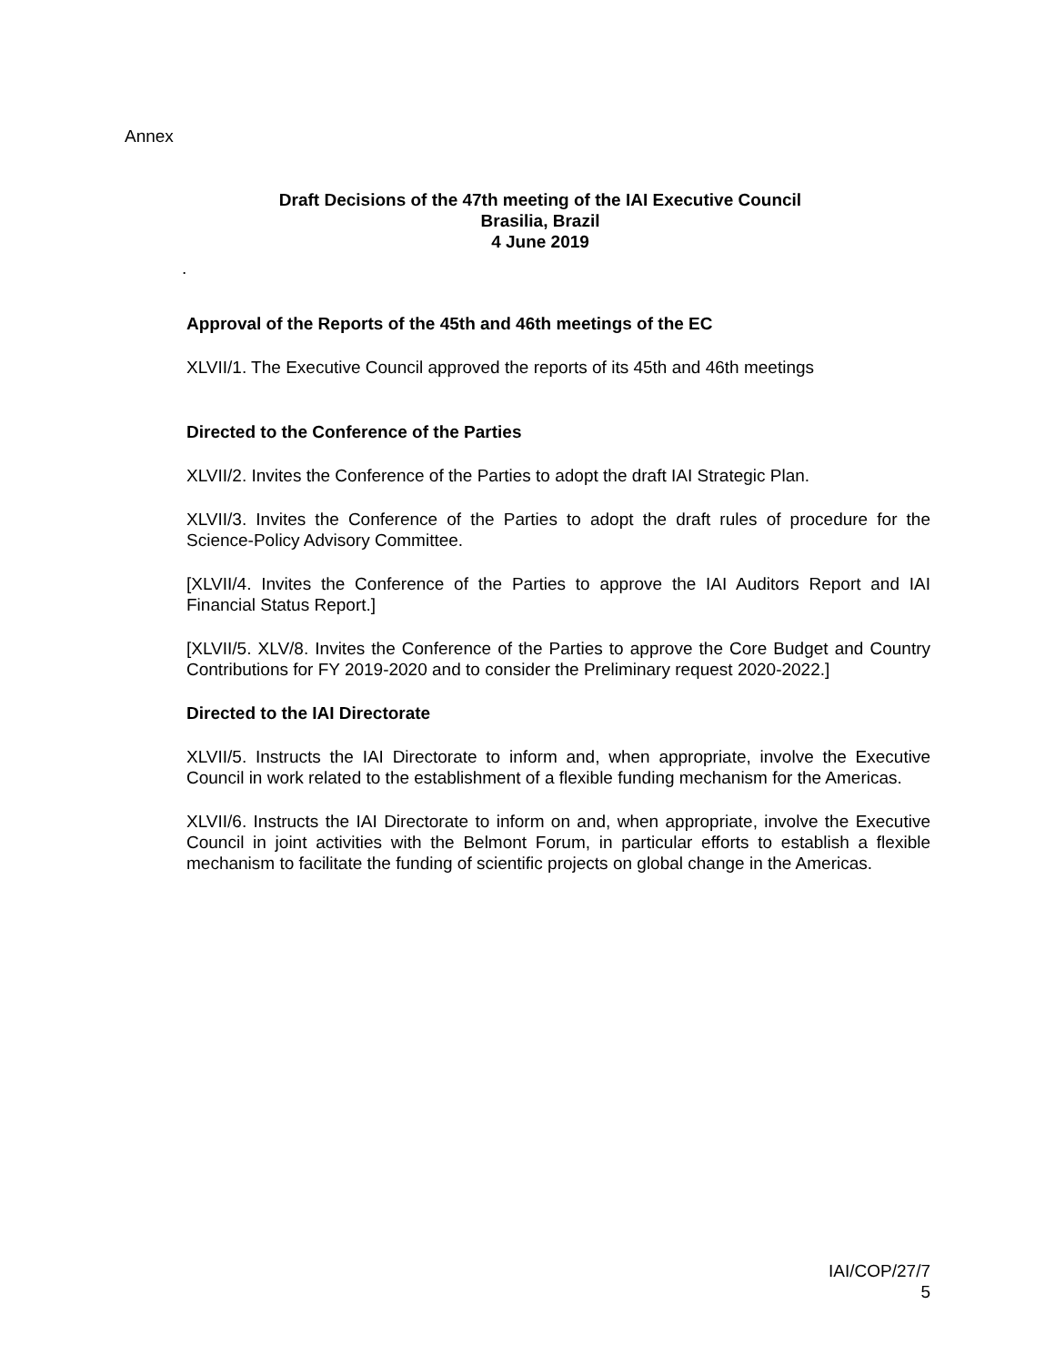Annex
Draft Decisions of the 47th meeting of the IAI Executive Council
Brasilia, Brazil
4 June 2019
.
Approval of the Reports of the 45th and 46th meetings of the EC
XLVII/1. The Executive Council approved the reports of its 45th and 46th meetings
Directed to the Conference of the Parties
XLVII/2. Invites the Conference of the Parties to adopt the draft IAI Strategic Plan.
XLVII/3. Invites the Conference of the Parties to adopt the draft rules of procedure for the Science-Policy Advisory Committee.
[XLVII/4. Invites the Conference of the Parties to approve the IAI Auditors Report and IAI Financial Status Report.]
[XLVII/5. XLV/8. Invites the Conference of the Parties to approve the Core Budget and Country Contributions for FY 2019-2020 and to consider the Preliminary request 2020-2022.]
Directed to the IAI Directorate
XLVII/5. Instructs the IAI Directorate to inform and, when appropriate, involve the Executive Council in work related to the establishment of a flexible funding mechanism for the Americas.
XLVII/6. Instructs the IAI Directorate to inform on and, when appropriate, involve the Executive Council in joint activities with the Belmont Forum, in particular efforts to establish a flexible mechanism to facilitate the funding of scientific projects on global change in the Americas.
IAI/COP/27/7
5